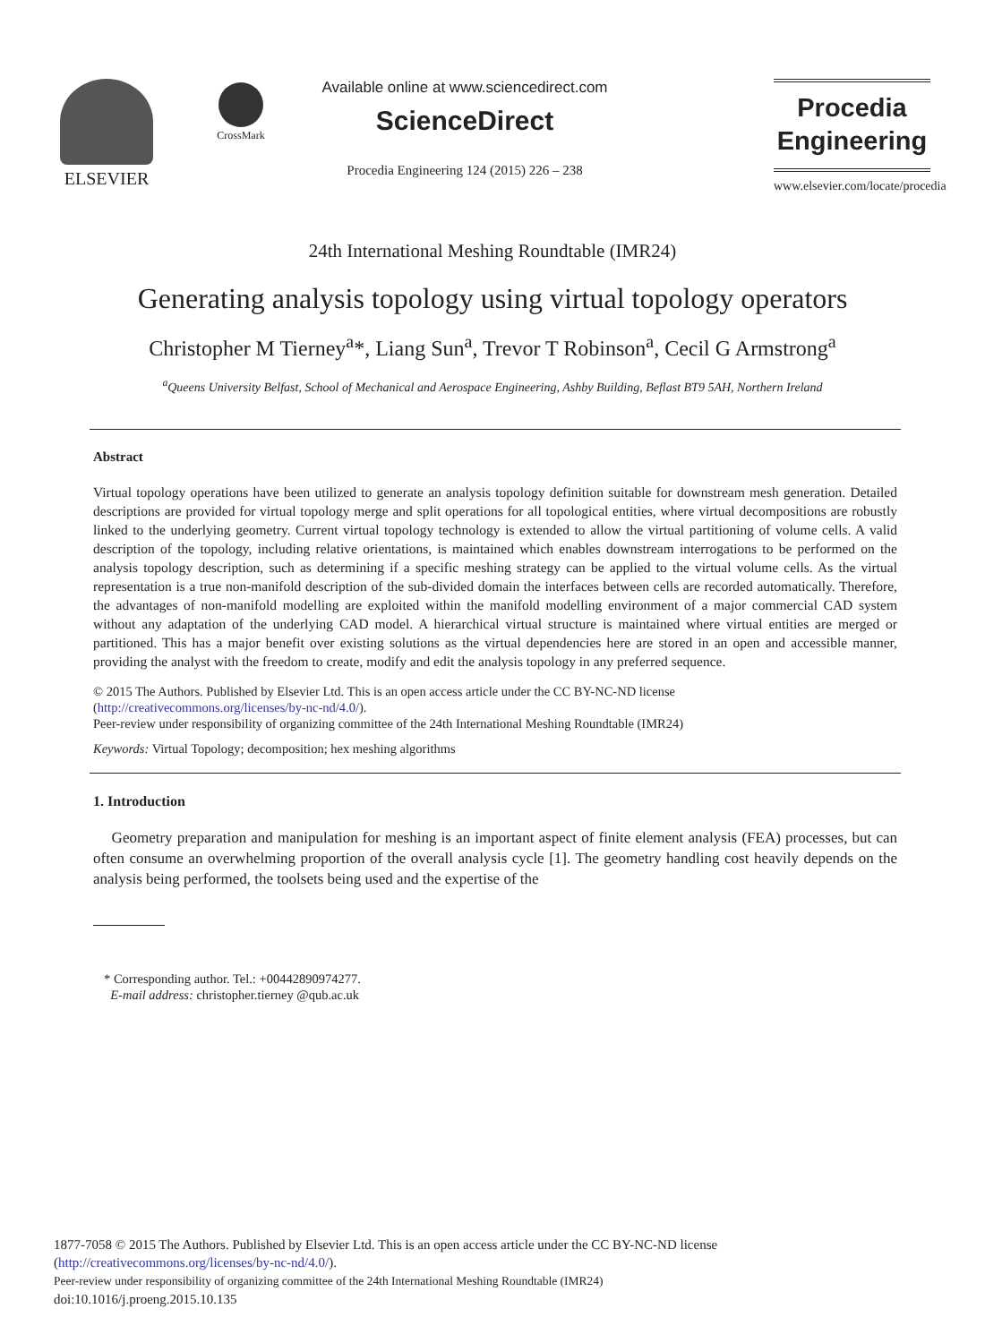ELSEVIER
CrossMark
Available online at www.sciencedirect.com
ScienceDirect
Procedia Engineering 124 (2015) 226 – 238
Procedia
Engineering
www.elsevier.com/locate/procedia
24th International Meshing Roundtable (IMR24)
Generating analysis topology using virtual topology operators
Christopher M Tierney<sup>a</sup>*, Liang Sun<sup>a</sup>, Trevor T Robinson<sup>a</sup>, Cecil G Armstrong<sup>a</sup>
<sup>a</sup> Queens University Belfast, School of Mechanical and Aerospace Engineering, Ashby Building, Beflast BT9 5AH, Northern Ireland
Abstract
Virtual topology operations have been utilized to generate an analysis topology definition suitable for downstream mesh generation. Detailed descriptions are provided for virtual topology merge and split operations for all topological entities, where virtual decompositions are robustly linked to the underlying geometry. Current virtual topology technology is extended to allow the virtual partitioning of volume cells. A valid description of the topology, including relative orientations, is maintained which enables downstream interrogations to be performed on the analysis topology description, such as determining if a specific meshing strategy can be applied to the virtual volume cells. As the virtual representation is a true non-manifold description of the sub-divided domain the interfaces between cells are recorded automatically. Therefore, the advantages of non-manifold modelling are exploited within the manifold modelling environment of a major commercial CAD system without any adaptation of the underlying CAD model. A hierarchical virtual structure is maintained where virtual entities are merged or partitioned. This has a major benefit over existing solutions as the virtual dependencies here are stored in an open and accessible manner, providing the analyst with the freedom to create, modify and edit the analysis topology in any preferred sequence.
© 2015 The Authors. Published by Elsevier Ltd. This is an open access article under the CC BY-NC-ND license
(http://creativecommons.org/licenses/by-nc-nd/4.0/).
Peer-review under responsibility of organizing committee of the 24th International Meshing Roundtable (IMR24)
Keywords: Virtual Topology; decomposition; hex meshing algorithms
1. Introduction
Geometry preparation and manipulation for meshing is an important aspect of finite element analysis (FEA) processes, but can often consume an overwhelming proportion of the overall analysis cycle [1]. The geometry handling cost heavily depends on the analysis being performed, the toolsets being used and the expertise of the
* Corresponding author. Tel.: +00442890974277.
E-mail address: christopher.tierney @qub.ac.uk
1877-7058 © 2015 The Authors. Published by Elsevier Ltd. This is an open access article under the CC BY-NC-ND license
(http://creativecommons.org/licenses/by-nc-nd/4.0/).
Peer-review under responsibility of organizing committee of the 24th International Meshing Roundtable (IMR24)
doi:10.1016/j.proeng.2015.10.135